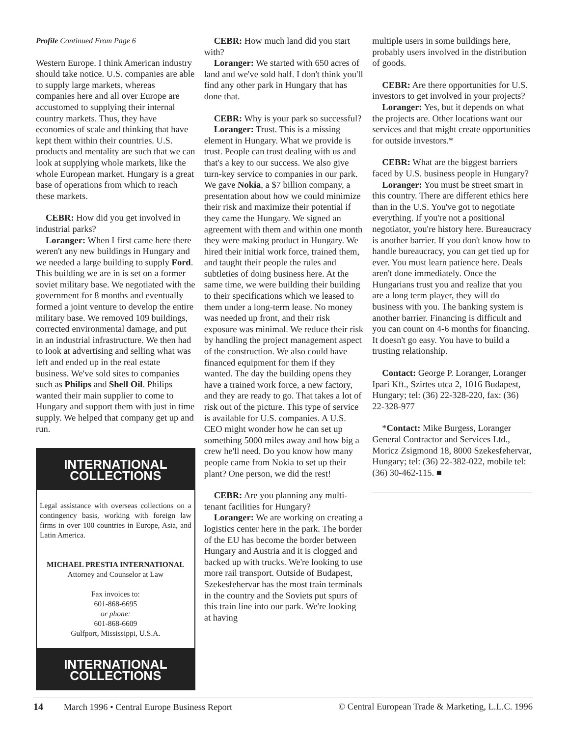Profile Continued From Page 6
Western Europe. I think American industry should take notice. U.S. companies are able to supply large markets, whereas companies here and all over Europe are accustomed to supplying their internal country markets. Thus, they have economies of scale and thinking that have kept them within their countries. U.S. products and mentality are such that we can look at supplying whole markets, like the whole European market. Hungary is a great base of operations from which to reach these markets.
CEBR: How did you get involved in industrial parks?
Loranger: When I first came here there weren't any new buildings in Hungary and we needed a large building to supply Ford. This building we are in is set on a former soviet military base. We negotiated with the government for 8 months and eventually formed a joint venture to develop the entire military base. We removed 109 buildings, corrected environmental damage, and put in an industrial infrastructure. We then had to look at advertising and selling what was left and ended up in the real estate business. We've sold sites to companies such as Philips and Shell Oil. Philips wanted their main supplier to come to Hungary and support them with just in time supply. We helped that company get up and run.
INTERNATIONAL COLLECTIONS
Legal assistance with overseas collections on a contingency basis, working with foreign law firms in over 100 countries in Europe, Asia, and Latin America.
MICHAEL PRESTIA INTERNATIONAL
Attorney and Counselor at Law
Fax invoices to:
601-868-6695
or phone:
601-868-6609
Gulfport, Mississippi, U.S.A.
INTERNATIONAL COLLECTIONS
CEBR: How much land did you start with?
Loranger: We started with 650 acres of land and we've sold half. I don't think you'll find any other park in Hungary that has done that.
CEBR: Why is your park so successful?
Loranger: Trust. This is a missing element in Hungary. What we provide is trust. People can trust dealing with us and that's a key to our success. We also give turn-key service to companies in our park. We gave Nokia, a $7 billion company, a presentation about how we could minimize their risk and maximize their potential if they came the Hungary. We signed an agreement with them and within one month they were making product in Hungary. We hired their initial work force, trained them, and taught their people the rules and subtleties of doing business here. At the same time, we were building their building to their specifications which we leased to them under a long-term lease. No money was needed up front, and their risk exposure was minimal. We reduce their risk by handling the project management aspect of the construction. We also could have financed equipment for them if they wanted. The day the building opens they have a trained work force, a new factory, and they are ready to go. That takes a lot of risk out of the picture. This type of service is available for U.S. companies. A U.S. CEO might wonder how he can set up something 5000 miles away and how big a crew he'll need. Do you know how many people came from Nokia to set up their plant? One person, we did the rest!
CEBR: Are you planning any multi-tenant facilities for Hungary?
Loranger: We are working on creating a logistics center here in the park. The border of the EU has become the border between Hungary and Austria and it is clogged and backed up with trucks. We're looking to use more rail transport. Outside of Budapest, Szekesfehervar has the most train terminals in the country and the Soviets put spurs of this train line into our park. We're looking at having
multiple users in some buildings here, probably users involved in the distribution of goods.
CEBR: Are there opportunities for U.S. investors to get involved in your projects?
Loranger: Yes, but it depends on what the projects are. Other locations want our services and that might create opportunities for outside investors.*
CEBR: What are the biggest barriers faced by U.S. business people in Hungary?
Loranger: You must be street smart in this country. There are different ethics here than in the U.S. You've got to negotiate everything. If you're not a positional negotiator, you're history here. Bureaucracy is another barrier. If you don't know how to handle bureaucracy, you can get tied up for ever. You must learn patience here. Deals aren't done immediately. Once the Hungarians trust you and realize that you are a long term player, they will do business with you. The banking system is another barrier. Financing is difficult and you can count on 4-6 months for financing. It doesn't go easy. You have to build a trusting relationship.
Contact: George P. Loranger, Loranger Ipari Kft., Szirtes utca 2, 1016 Budapest, Hungary; tel: (36) 22-328-220, fax: (36) 22-328-977
*Contact: Mike Burgess, Loranger General Contractor and Services Ltd., Moricz Zsigmond 18, 8000 Szekesfehervar, Hungary; tel: (36) 22-382-022, mobile tel: (36) 30-462-115. ■
14 March 1996 • Central Europe Business Report © Central European Trade & Marketing, L.L.C. 1996